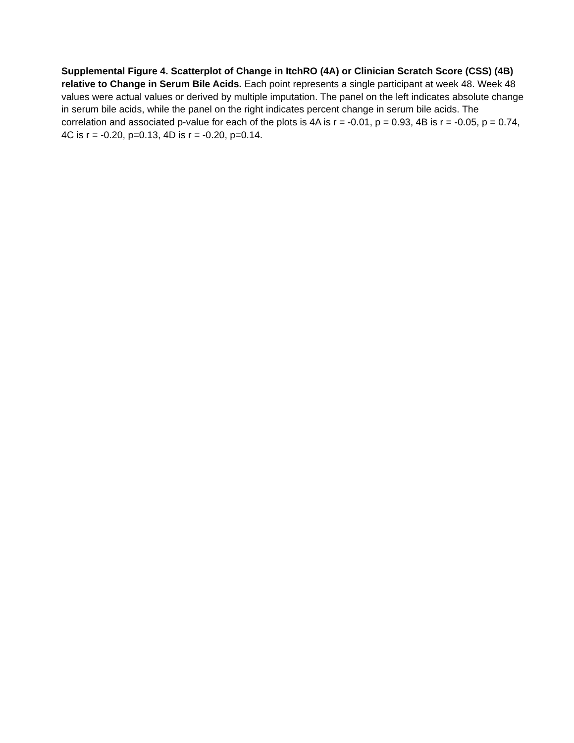Supplemental Figure 4. Scatterplot of Change in ItchRO (4A) or Clinician Scratch Score (CSS) (4B) relative to Change in Serum Bile Acids. Each point represents a single participant at week 48. Week 48 values were actual values or derived by multiple imputation. The panel on the left indicates absolute change in serum bile acids, while the panel on the right indicates percent change in serum bile acids. The correlation and associated p-value for each of the plots is 4A is r = -0.01, p = 0.93, 4B is r = -0.05, p = 0.74, 4C is r = -0.20, p=0.13, 4D is r = -0.20, p=0.14.